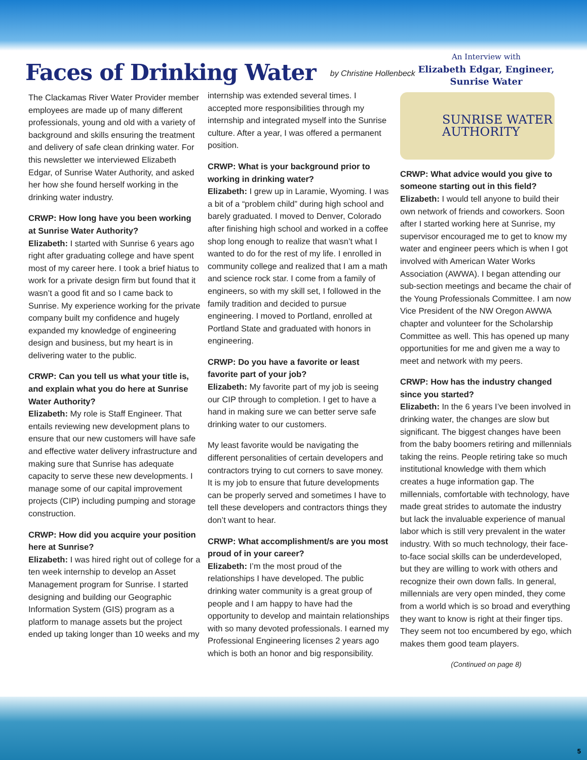Faces of Drinking Water
by Christine Hollenbeck
The Clackamas River Water Provider member employees are made up of many different professionals, young and old with a variety of background and skills ensuring the treatment and delivery of safe clean drinking water. For this newsletter we interviewed Elizabeth Edgar, of Sunrise Water Authority, and asked her how she found herself working in the drinking water industry.
CRWP: How long have you been working at Sunrise Water Authority?
Elizabeth: I started with Sunrise 6 years ago right after graduating college and have spent most of my career here. I took a brief hiatus to work for a private design firm but found that it wasn’t a good fit and so I came back to Sunrise. My experience working for the private company built my confidence and hugely expanded my knowledge of engineering design and business, but my heart is in delivering water to the public.
CRWP: Can you tell us what your title is, and explain what you do here at Sunrise Water Authority?
Elizabeth: My role is Staff Engineer. That entails reviewing new development plans to ensure that our new customers will have safe and effective water delivery infrastructure and making sure that Sunrise has adequate capacity to serve these new developments. I manage some of our capital improvement projects (CIP) including pumping and storage construction.
CRWP: How did you acquire your position here at Sunrise?
Elizabeth: I was hired right out of college for a ten week internship to develop an Asset Management program for Sunrise. I started designing and building our Geographic Information System (GIS) program as a platform to manage assets but the project ended up taking longer than 10 weeks and my
internship was extended several times. I accepted more responsibilities through my internship and integrated myself into the Sunrise culture. After a year, I was offered a permanent position.
CRWP: What is your background prior to working in drinking water?
Elizabeth: I grew up in Laramie, Wyoming. I was a bit of a “problem child” during high school and barely graduated. I moved to Denver, Colorado after finishing high school and worked in a coffee shop long enough to realize that wasn’t what I wanted to do for the rest of my life. I enrolled in community college and realized that I am a math and science rock star. I come from a family of engineers, so with my skill set, I followed in the family tradition and decided to pursue engineering. I moved to Portland, enrolled at Portland State and graduated with honors in engineering.
CRWP: Do you have a favorite or least favorite part of your job?
Elizabeth: My favorite part of my job is seeing our CIP through to completion. I get to have a hand in making sure we can better serve safe drinking water to our customers.
My least favorite would be navigating the different personalities of certain developers and contractors trying to cut corners to save money. It is my job to ensure that future developments can be properly served and sometimes I have to tell these developers and contractors things they don’t want to hear.
CRWP: What accomplishment/s are you most proud of in your career?
Elizabeth: I’m the most proud of the relationships I have developed. The public drinking water community is a great group of people and I am happy to have had the opportunity to develop and maintain relationships with so many devoted professionals. I earned my Professional Engineering licenses 2 years ago which is both an honor and big responsibility.
An Interview with
Elizabeth Edgar, Engineer, Sunrise Water
SUNRISE WATER
AUTHORITY
CRWP: What advice would you give to someone starting out in this field?
Elizabeth: I would tell anyone to build their own network of friends and coworkers. Soon after I started working here at Sunrise, my supervisor encouraged me to get to know my water and engineer peers which is when I got involved with American Water Works Association (AWWA). I began attending our sub-section meetings and became the chair of the Young Professionals Committee. I am now Vice President of the NW Oregon AWWA chapter and volunteer for the Scholarship Committee as well. This has opened up many opportunities for me and given me a way to meet and network with my peers.
CRWP: How has the industry changed since you started?
Elizabeth: In the 6 years I’ve been involved in drinking water, the changes are slow but significant. The biggest changes have been from the baby boomers retiring and millennials taking the reins. People retiring take so much institutional knowledge with them which creates a huge information gap. The millennials, comfortable with technology, have made great strides to automate the industry but lack the invaluable experience of manual labor which is still very prevalent in the water industry. With so much technology, their face-to-face social skills can be underdeveloped, but they are willing to work with others and recognize their own down falls. In general, millennials are very open minded, they come from a world which is so broad and everything they want to know is right at their finger tips. They seem not too encumbered by ego, which makes them good team players.
(Continued on page 8)
5